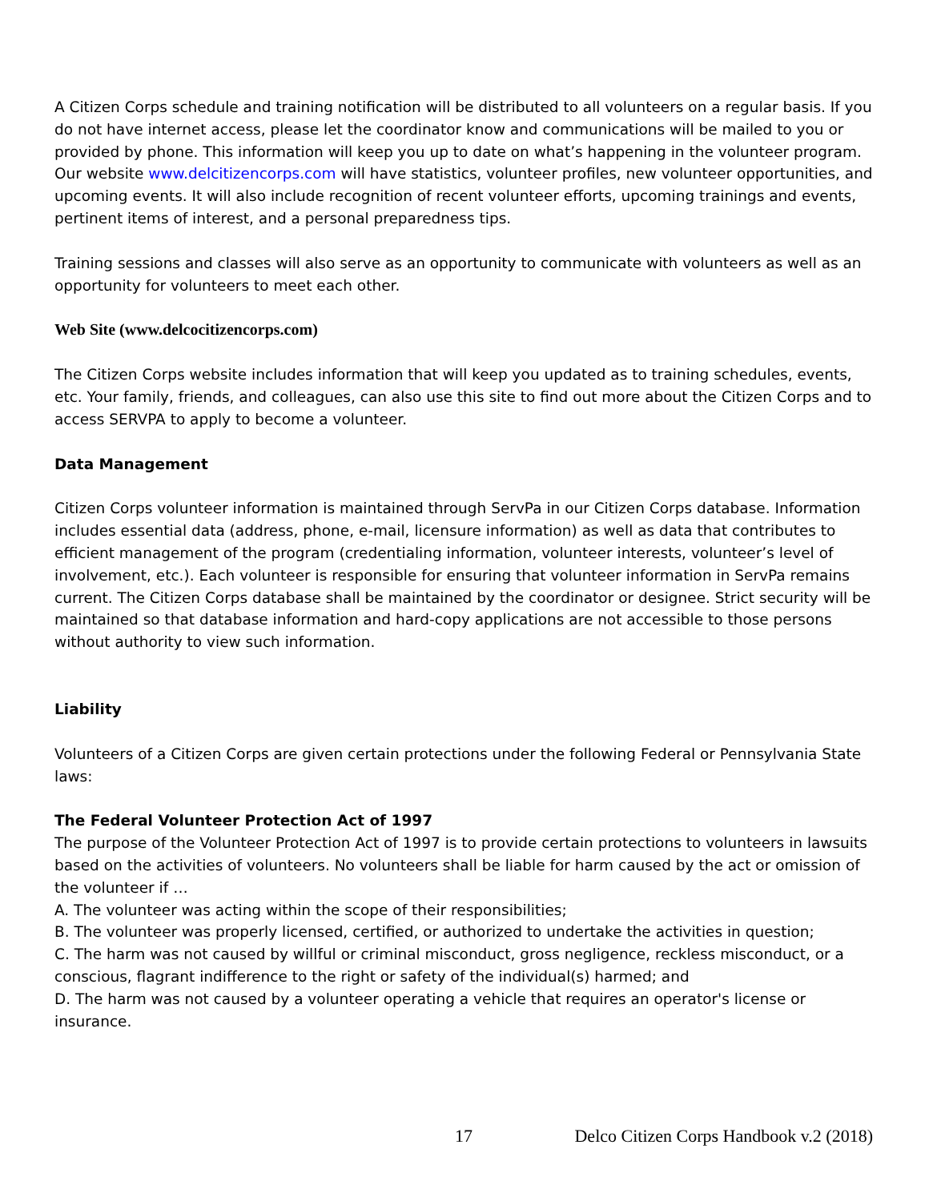A Citizen Corps schedule and training notification will be distributed to all volunteers on a regular basis. If you do not have internet access, please let the coordinator know and communications will be mailed to you or provided by phone. This information will keep you up to date on what’s happening in the volunteer program. Our website www.delcitizencorps.com will have statistics, volunteer profiles, new volunteer opportunities, and upcoming events. It will also include recognition of recent volunteer efforts, upcoming trainings and events, pertinent items of interest, and a personal preparedness tips.
Training sessions and classes will also serve as an opportunity to communicate with volunteers as well as an opportunity for volunteers to meet each other.
Web Site (www.delcocitizencorps.com)
The Citizen Corps website includes information that will keep you updated as to training schedules, events, etc. Your family, friends, and colleagues, can also use this site to find out more about the Citizen Corps and to access SERVPA to apply to become a volunteer.
Data Management
Citizen Corps volunteer information is maintained through ServPa in our Citizen Corps database. Information includes essential data (address, phone, e-mail, licensure information) as well as data that contributes to efficient management of the program (credentialing information, volunteer interests, volunteer’s level of involvement, etc.). Each volunteer is responsible for ensuring that volunteer information in ServPa remains current. The Citizen Corps database shall be maintained by the coordinator or designee. Strict security will be maintained so that database information and hard-copy applications are not accessible to those persons without authority to view such information.
Liability
Volunteers of a Citizen Corps are given certain protections under the following Federal or Pennsylvania State laws:
The Federal Volunteer Protection Act of 1997
The purpose of the Volunteer Protection Act of 1997 is to provide certain protections to volunteers in lawsuits based on the activities of volunteers. No volunteers shall be liable for harm caused by the act or omission of the volunteer if …
A. The volunteer was acting within the scope of their responsibilities;
B. The volunteer was properly licensed, certified, or authorized to undertake the activities in question;
C. The harm was not caused by willful or criminal misconduct, gross negligence, reckless misconduct, or a conscious, flagrant indifference to the right or safety of the individual(s) harmed; and
D. The harm was not caused by a volunteer operating a vehicle that requires an operator's license or insurance.
17 Delco Citizen Corps Handbook v.2 (2018)